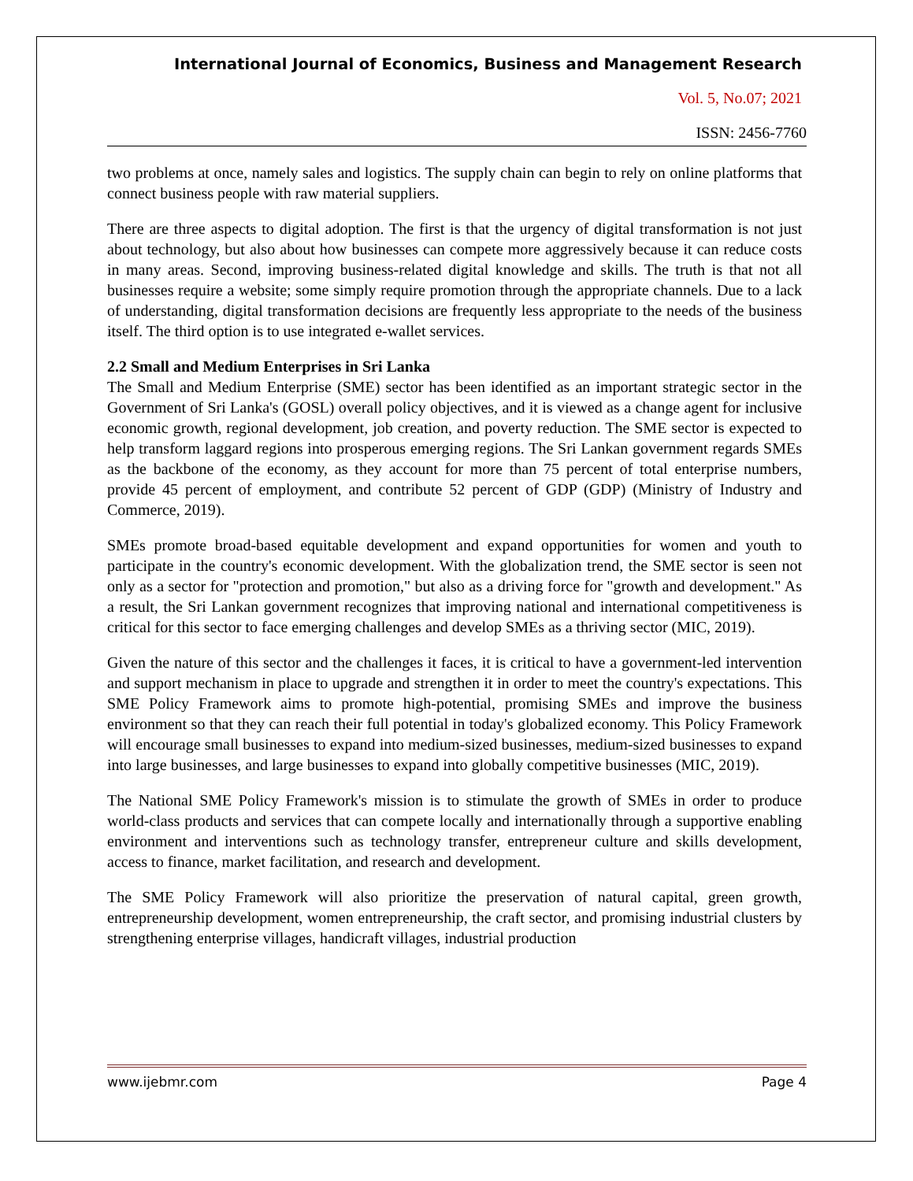International Journal of Economics, Business and Management Research
Vol. 5, No.07; 2021
ISSN: 2456-7760
two problems at once, namely sales and logistics. The supply chain can begin to rely on online platforms that connect business people with raw material suppliers.
There are three aspects to digital adoption. The first is that the urgency of digital transformation is not just about technology, but also about how businesses can compete more aggressively because it can reduce costs in many areas. Second, improving business-related digital knowledge and skills. The truth is that not all businesses require a website; some simply require promotion through the appropriate channels. Due to a lack of understanding, digital transformation decisions are frequently less appropriate to the needs of the business itself. The third option is to use integrated e-wallet services.
2.2 Small and Medium Enterprises in Sri Lanka
The Small and Medium Enterprise (SME) sector has been identified as an important strategic sector in the Government of Sri Lanka's (GOSL) overall policy objectives, and it is viewed as a change agent for inclusive economic growth, regional development, job creation, and poverty reduction. The SME sector is expected to help transform laggard regions into prosperous emerging regions. The Sri Lankan government regards SMEs as the backbone of the economy, as they account for more than 75 percent of total enterprise numbers, provide 45 percent of employment, and contribute 52 percent of GDP (GDP) (Ministry of Industry and Commerce, 2019).
SMEs promote broad-based equitable development and expand opportunities for women and youth to participate in the country's economic development. With the globalization trend, the SME sector is seen not only as a sector for "protection and promotion," but also as a driving force for "growth and development." As a result, the Sri Lankan government recognizes that improving national and international competitiveness is critical for this sector to face emerging challenges and develop SMEs as a thriving sector (MIC, 2019).
Given the nature of this sector and the challenges it faces, it is critical to have a government-led intervention and support mechanism in place to upgrade and strengthen it in order to meet the country's expectations. This SME Policy Framework aims to promote high-potential, promising SMEs and improve the business environment so that they can reach their full potential in today's globalized economy. This Policy Framework will encourage small businesses to expand into medium-sized businesses, medium-sized businesses to expand into large businesses, and large businesses to expand into globally competitive businesses (MIC, 2019).
The National SME Policy Framework's mission is to stimulate the growth of SMEs in order to produce world-class products and services that can compete locally and internationally through a supportive enabling environment and interventions such as technology transfer, entrepreneur culture and skills development, access to finance, market facilitation, and research and development.
The SME Policy Framework will also prioritize the preservation of natural capital, green growth, entrepreneurship development, women entrepreneurship, the craft sector, and promising industrial clusters by strengthening enterprise villages, handicraft villages, industrial production
www.ijebmr.com Page 4